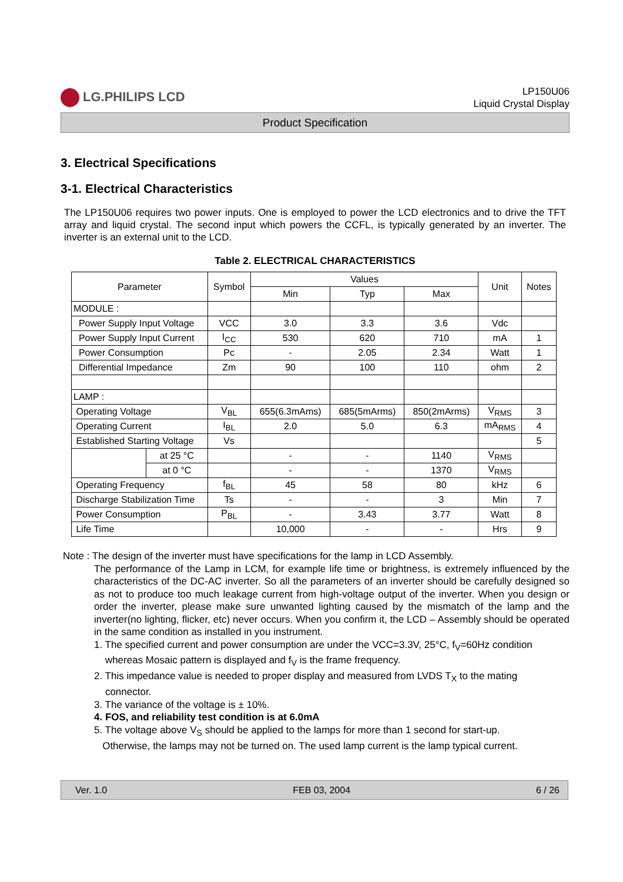LG.PHILIPS LCD
LP150U06
Liquid Crystal Display
Product Specification
3. Electrical Specifications
3-1. Electrical Characteristics
The LP150U06 requires two power inputs. One is employed to power the LCD electronics and to drive the TFT array and liquid crystal. The second input which powers the CCFL, is typically generated by an inverter. The inverter is an external unit to the LCD.
Table 2. ELECTRICAL CHARACTERISTICS
| Parameter | | Symbol | Values | | | Unit | Notes |
| --- | --- | --- | --- | --- | --- | --- | --- |
| | | | Min | Typ | Max | | |
| MODULE : | | | | | | | |
| Power Supply Input Voltage | | VCC | 3.0 | 3.3 | 3.6 | Vdc | |
| Power Supply Input Current | | I<sub>CC</sub> | 530 | 620 | 710 | mA | 1 |
| Power Consumption | | Pc | - | 2.05 | 2.34 | Watt | 1 |
| Differential Impedance | | Zm | 90 | 100 | 110 | ohm | 2 |
| LAMP : | | | | | | | |
| Operating Voltage | | V<sub>BL</sub> | 655(6.3mAms) | 685(5mArms) | 850(2mArms) | V<sub>RMS</sub> | 3 |
| Operating Current | | I<sub>BL</sub> | 2.0 | 5.0 | 6.3 | mA<sub>RMS</sub> | 4 |
| Established Starting Voltage | | Vs | | | | | 5 |
| | at 25 °C | | - | - | 1140 | V<sub>RMS</sub> | |
| | at 0 °C | | - | - | 1370 | V<sub>RMS</sub> | |
| Operating Frequency | | f<sub>BL</sub> | 45 | 58 | 80 | kHz | 6 |
| Discharge Stabilization Time | | Ts | - | - | 3 | Min | 7 |
| Power Consumption | | P<sub>BL</sub> | - | 3.43 | 3.77 | Watt | 8 |
| Life Time | | | 10,000 | - | - | Hrs | 9 |
Note : The design of the inverter must have specifications for the lamp in LCD Assembly.
The performance of the Lamp in LCM, for example life time or brightness, is extremely influenced by the characteristics of the DC-AC inverter. So all the parameters of an inverter should be carefully designed so as not to produce too much leakage current from high-voltage output of the inverter. When you design or order the inverter, please make sure unwanted lighting caused by the mismatch of the lamp and the inverter(no lighting, flicker, etc) never occurs. When you confirm it, the LCD – Assembly should be operated in the same condition as installed in you instrument.
1. The specified current and power consumption are under the VCC=3.3V, 25°C, f<sub>V</sub>=60Hz condition
whereas Mosaic pattern is displayed and f<sub>V</sub> is the frame frequency.
2. This impedance value is needed to proper display and measured from LVDS T<sub>X</sub> to the mating
connector.
3. The variance of the voltage is ± 10%.
4. FOS, and reliability test condition is at 6.0mA
5. The voltage above V<sub>S</sub> should be applied to the lamps for more than 1 second for start-up.
Otherwise, the lamps may not be turned on. The used lamp current is the lamp typical current.
Ver. 1.0 FEB 03, 2004 6 / 26